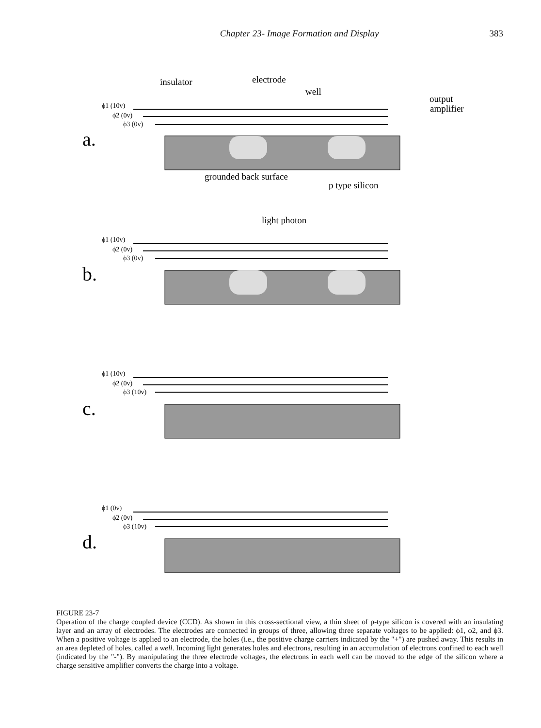Chapter 23- Image Formation and Display 383
insulator
electrode
well
output
amplifier
grounded back surface
p type silicon
light photon
ϕ1 (10v)
ϕ2 (0v)
ϕ3 (0v)
ϕ1 (10v)
ϕ2 (0v)
ϕ3 (0v)
ϕ1 (10v)
ϕ2 (0v)
ϕ3 (10v)
ϕ1 (0v)
ϕ2 (0v)
ϕ3 (10v)
a.
b.
c.
d.
FIGURE 23-7
Operation of the charge coupled device (CCD). As shown in this cross-sectional view, a thin sheet of p-type silicon is covered with an insulating layer and an array of electrodes. The electrodes are connected in groups of three, allowing three separate voltages to be applied: ϕ1, ϕ2, and ϕ3. When a positive voltage is applied to an electrode, the holes (i.e., the positive charge carriers indicated by the "+") are pushed away. This results in an area depleted of holes, called a well. Incoming light generates holes and electrons, resulting in an accumulation of electrons confined to each well (indicated by the "-"). By manipulating the three electrode voltages, the electrons in each well can be moved to the edge of the silicon where a charge sensitive amplifier converts the charge into a voltage.